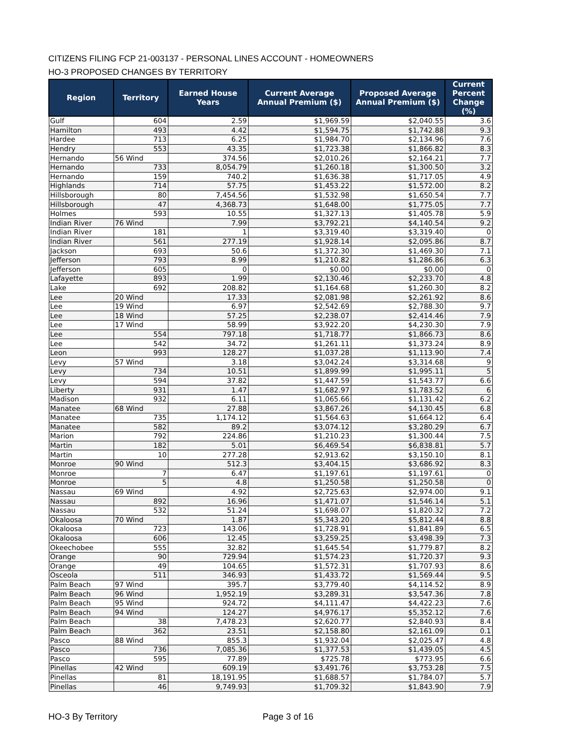CITIZENS FILING FCP 21-003137 - PERSONAL LINES ACCOUNT - HOMEOWNERS
HO-3 PROPOSED CHANGES BY TERRITORY
| Region | Territory | Earned House Years | Current Average Annual Premium ($) | Proposed Average Annual Premium ($) | Current Percent Change (%) |
| --- | --- | --- | --- | --- | --- |
| Gulf | 604 | 2.59 | $1,969.59 | $2,040.55 | 3.6 |
| Hamilton | 493 | 4.42 | $1,594.75 | $1,742.88 | 9.3 |
| Hardee | 713 | 6.25 | $1,984.70 | $2,134.96 | 7.6 |
| Hendry | 553 | 43.35 | $1,723.38 | $1,866.82 | 8.3 |
| Hernando | 56 Wind | 374.56 | $2,010.26 | $2,164.21 | 7.7 |
| Hernando | 733 | 8,054.79 | $1,260.18 | $1,300.50 | 3.2 |
| Hernando | 159 | 740.2 | $1,636.38 | $1,717.05 | 4.9 |
| Highlands | 714 | 57.75 | $1,453.22 | $1,572.00 | 8.2 |
| Hillsborough | 80 | 7,454.56 | $1,532.98 | $1,650.54 | 7.7 |
| Hillsborough | 47 | 4,368.73 | $1,648.00 | $1,775.05 | 7.7 |
| Holmes | 593 | 10.55 | $1,327.13 | $1,405.78 | 5.9 |
| Indian River | 76 Wind | 7.99 | $3,792.21 | $4,140.54 | 9.2 |
| Indian River | 181 | 1 | $3,319.40 | $3,319.40 | 0 |
| Indian River | 561 | 277.19 | $1,928.14 | $2,095.86 | 8.7 |
| Jackson | 693 | 50.6 | $1,372.30 | $1,469.30 | 7.1 |
| Jefferson | 793 | 8.99 | $1,210.82 | $1,286.86 | 6.3 |
| Jefferson | 605 | 0 | $0.00 | $0.00 | 0 |
| Lafayette | 893 | 1.99 | $2,130.46 | $2,233.70 | 4.8 |
| Lake | 692 | 208.82 | $1,164.68 | $1,260.30 | 8.2 |
| Lee | 20 Wind | 17.33 | $2,081.98 | $2,261.92 | 8.6 |
| Lee | 19 Wind | 6.97 | $2,542.69 | $2,788.30 | 9.7 |
| Lee | 18 Wind | 57.25 | $2,238.07 | $2,414.46 | 7.9 |
| Lee | 17 Wind | 58.99 | $3,922.20 | $4,230.30 | 7.9 |
| Lee | 554 | 797.18 | $1,718.77 | $1,866.73 | 8.6 |
| Lee | 542 | 34.72 | $1,261.11 | $1,373.24 | 8.9 |
| Leon | 993 | 128.27 | $1,037.28 | $1,113.90 | 7.4 |
| Levy | 57 Wind | 3.18 | $3,042.24 | $3,314.68 | 9 |
| Levy | 734 | 10.51 | $1,899.99 | $1,995.11 | 5 |
| Levy | 594 | 37.82 | $1,447.59 | $1,543.77 | 6.6 |
| Liberty | 931 | 1.47 | $1,682.97 | $1,783.52 | 6 |
| Madison | 932 | 6.11 | $1,065.66 | $1,131.42 | 6.2 |
| Manatee | 68 Wind | 27.88 | $3,867.26 | $4,130.45 | 6.8 |
| Manatee | 735 | 1,174.12 | $1,564.63 | $1,664.12 | 6.4 |
| Manatee | 582 | 89.2 | $3,074.12 | $3,280.29 | 6.7 |
| Marion | 792 | 224.86 | $1,210.23 | $1,300.44 | 7.5 |
| Martin | 182 | 5.01 | $6,469.54 | $6,838.81 | 5.7 |
| Martin | 10 | 277.28 | $2,913.62 | $3,150.10 | 8.1 |
| Monroe | 90 Wind | 512.3 | $3,404.15 | $3,686.92 | 8.3 |
| Monroe | 7 | 6.47 | $1,197.61 | $1,197.61 | 0 |
| Monroe | 5 | 4.8 | $1,250.58 | $1,250.58 | 0 |
| Nassau | 69 Wind | 4.92 | $2,725.63 | $2,974.00 | 9.1 |
| Nassau | 892 | 16.96 | $1,471.07 | $1,546.14 | 5.1 |
| Nassau | 532 | 51.24 | $1,698.07 | $1,820.32 | 7.2 |
| Okaloosa | 70 Wind | 1.87 | $5,343.20 | $5,812.44 | 8.8 |
| Okaloosa | 723 | 143.06 | $1,728.91 | $1,841.89 | 6.5 |
| Okaloosa | 606 | 12.45 | $3,259.25 | $3,498.39 | 7.3 |
| Okeechobee | 555 | 32.82 | $1,645.54 | $1,779.87 | 8.2 |
| Orange | 90 | 729.94 | $1,574.23 | $1,720.37 | 9.3 |
| Orange | 49 | 104.65 | $1,572.31 | $1,707.93 | 8.6 |
| Osceola | 511 | 346.93 | $1,433.72 | $1,569.44 | 9.5 |
| Palm Beach | 97 Wind | 395.7 | $3,779.40 | $4,114.52 | 8.9 |
| Palm Beach | 96 Wind | 1,952.19 | $3,289.31 | $3,547.36 | 7.8 |
| Palm Beach | 95 Wind | 924.72 | $4,111.47 | $4,422.23 | 7.6 |
| Palm Beach | 94 Wind | 124.27 | $4,976.17 | $5,352.12 | 7.6 |
| Palm Beach | 38 | 7,478.23 | $2,620.77 | $2,840.93 | 8.4 |
| Palm Beach | 362 | 23.51 | $2,158.80 | $2,161.09 | 0.1 |
| Pasco | 88 Wind | 855.3 | $1,932.04 | $2,025.47 | 4.8 |
| Pasco | 736 | 7,085.36 | $1,377.53 | $1,439.05 | 4.5 |
| Pasco | 595 | 77.89 | $725.78 | $773.95 | 6.6 |
| Pinellas | 42 Wind | 609.19 | $3,491.76 | $3,753.28 | 7.5 |
| Pinellas | 81 | 18,191.95 | $1,688.57 | $1,784.07 | 5.7 |
| Pinellas | 46 | 9,749.93 | $1,709.32 | $1,843.90 | 7.9 |
HO-3 By Territory Page 3 of 16